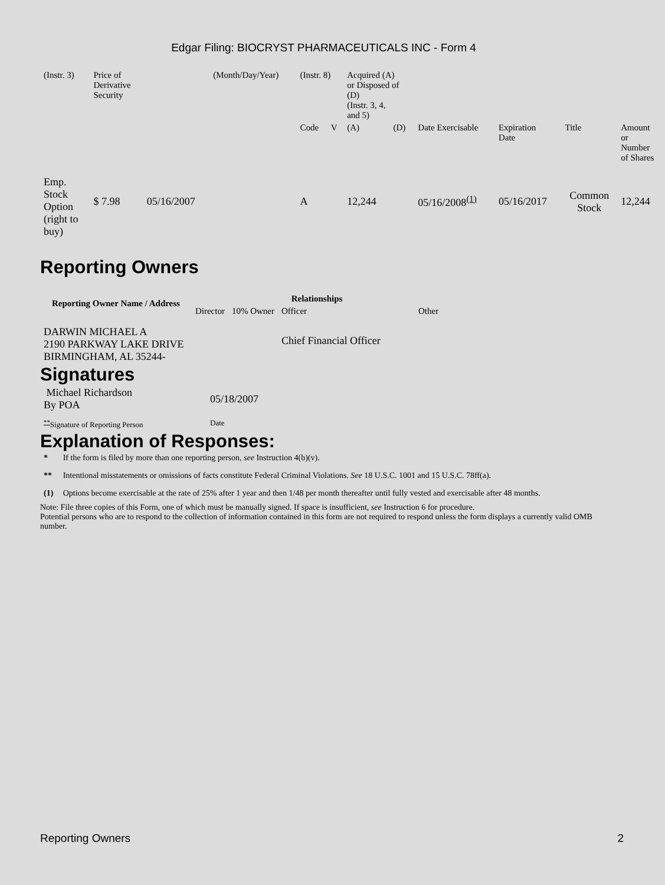Edgar Filing: BIOCRYST PHARMACEUTICALS INC - Form 4
| (Instr. 3) | Price of Derivative Security | | (Month/Day/Year) | (Instr. 8) | | Acquired (A) or Disposed of (D) (Instr. 3, 4, and 5) | | | | | |
| | | | | Code | V | (A) | (D) | Date Exercisable | Expiration Date | Title | Amount or Number of Shares |
| Emp. Stock Option (right to buy) | $ 7.98 | 05/16/2007 | | A | | 12,244 | | 05/16/2008<sup>(1)</sup> | 05/16/2017 | Common Stock | 12,244 |
Reporting Owners
| Reporting Owner Name / Address | Relationships | | | |
| --- | --- | --- | --- | --- |
| | Director | 10% Owner | Officer | Other |
| DARWIN MICHAEL A 2190 PARKWAY LAKE DRIVE BIRMINGHAM, AL 35244- | | | Chief Financial Officer | |
Signatures
| Michael Richardson By POA | 05/18/2007 |
| <sup>**</sup> Signature of Reporting Person | Date |
Explanation of Responses:
| * | If the form is filed by more than one reporting person, see Instruction 4(b)(v). |
| ** | Intentional misstatements or omissions of facts constitute Federal Criminal Violations. See 18 U.S.C. 1001 and 15 U.S.C. 78ff(a). |
| (1) | Options become exercisable at the rate of 25% after 1 year and then 1/48 per month thereafter until fully vested and exercisable after 48 months. |
Note: File three copies of this Form, one of which must be manually signed. If space is insufficient, see Instruction 6 for procedure.
Potential persons who are to respond to the collection of information contained in this form are not required to respond unless the form displays a currently valid OMB number.
Reporting Owners 2